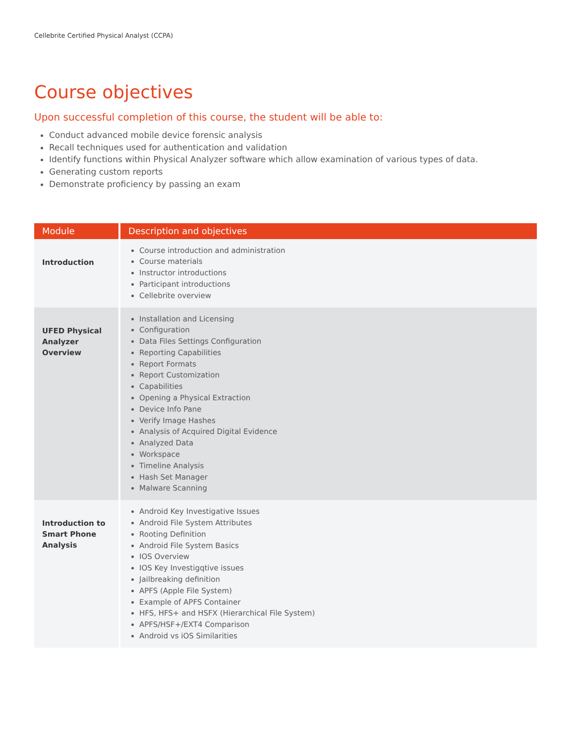Cellebrite Certified Physical Analyst (CCPA)
Course objectives
Upon successful completion of this course, the student will be able to:
Conduct advanced mobile device forensic analysis
Recall techniques used for authentication and validation
Identify functions within Physical Analyzer software which allow examination of various types of data.
Generating custom reports
Demonstrate proficiency by passing an exam
| Module | Description and objectives |
| --- | --- |
| Introduction | Course introduction and administration Course materials Instructor introductions Participant introductions Cellebrite overview |
| UFED Physical Analyzer Overview | Installation and Licensing Configuration Data Files Settings Configuration Reporting Capabilities Report Formats Report Customization Capabilities Opening a Physical Extraction Device Info Pane Verify Image Hashes Analysis of Acquired Digital Evidence Analyzed Data Workspace Timeline Analysis Hash Set Manager Malware Scanning |
| Introduction to Smart Phone Analysis | Android Key Investigative Issues Android File System Attributes Rooting Definition Android File System Basics IOS Overview IOS Key Investigqtive issues Jailbreaking definition APFS (Apple File System) Example of APFS Container HFS, HFS+ and HSFX (Hierarchical File System) APFS/HSF+/EXT4 Comparison Android vs iOS Similarities |